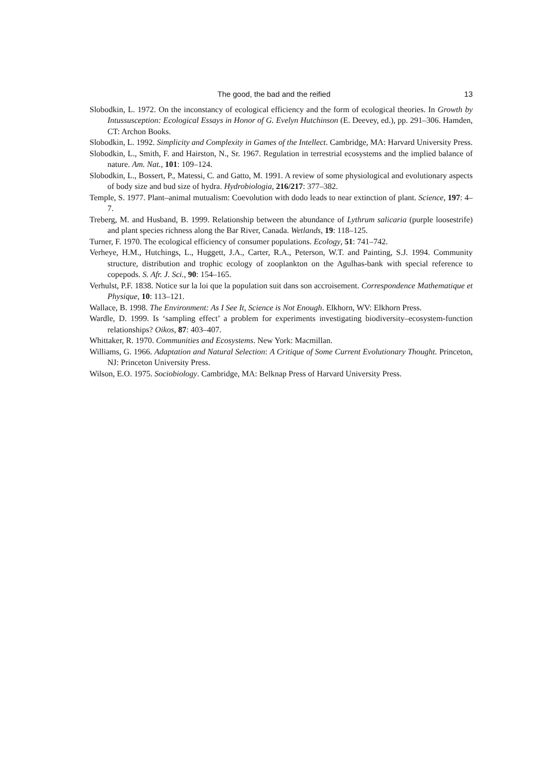The good, the bad and the reified 13
Slobodkin, L. 1972. On the inconstancy of ecological efficiency and the form of ecological theories. In Growth by Intussusception: Ecological Essays in Honor of G. Evelyn Hutchinson (E. Deevey, ed.), pp. 291–306. Hamden, CT: Archon Books.
Slobodkin, L. 1992. Simplicity and Complexity in Games of the Intellect. Cambridge, MA: Harvard University Press.
Slobodkin, L., Smith, F. and Hairston, N., Sr. 1967. Regulation in terrestrial ecosystems and the implied balance of nature. Am. Nat., 101: 109–124.
Slobodkin, L., Bossert, P., Matessi, C. and Gatto, M. 1991. A review of some physiological and evolutionary aspects of body size and bud size of hydra. Hydrobiologia, 216/217: 377–382.
Temple, S. 1977. Plant–animal mutualism: Coevolution with dodo leads to near extinction of plant. Science, 197: 4–7.
Treberg, M. and Husband, B. 1999. Relationship between the abundance of Lythrum salicaria (purple loosestrife) and plant species richness along the Bar River, Canada. Wetlands, 19: 118–125.
Turner, F. 1970. The ecological efficiency of consumer populations. Ecology, 51: 741–742.
Verheye, H.M., Hutchings, L., Huggett, J.A., Carter, R.A., Peterson, W.T. and Painting, S.J. 1994. Community structure, distribution and trophic ecology of zooplankton on the Agulhas-bank with special reference to copepods. S. Afr. J. Sci., 90: 154–165.
Verhulst, P.F. 1838. Notice sur la loi que la population suit dans son accroisement. Correspondence Mathematique et Physique, 10: 113–121.
Wallace, B. 1998. The Environment: As I See It, Science is Not Enough. Elkhorn, WV: Elkhorn Press.
Wardle, D. 1999. Is ‘sampling effect’ a problem for experiments investigating biodiversity–ecosystem-function relationships? Oikos, 87: 403–407.
Whittaker, R. 1970. Communities and Ecosystems. New York: Macmillan.
Williams, G. 1966. Adaptation and Natural Selection: A Critique of Some Current Evolutionary Thought. Princeton, NJ: Princeton University Press.
Wilson, E.O. 1975. Sociobiology. Cambridge, MA: Belknap Press of Harvard University Press.